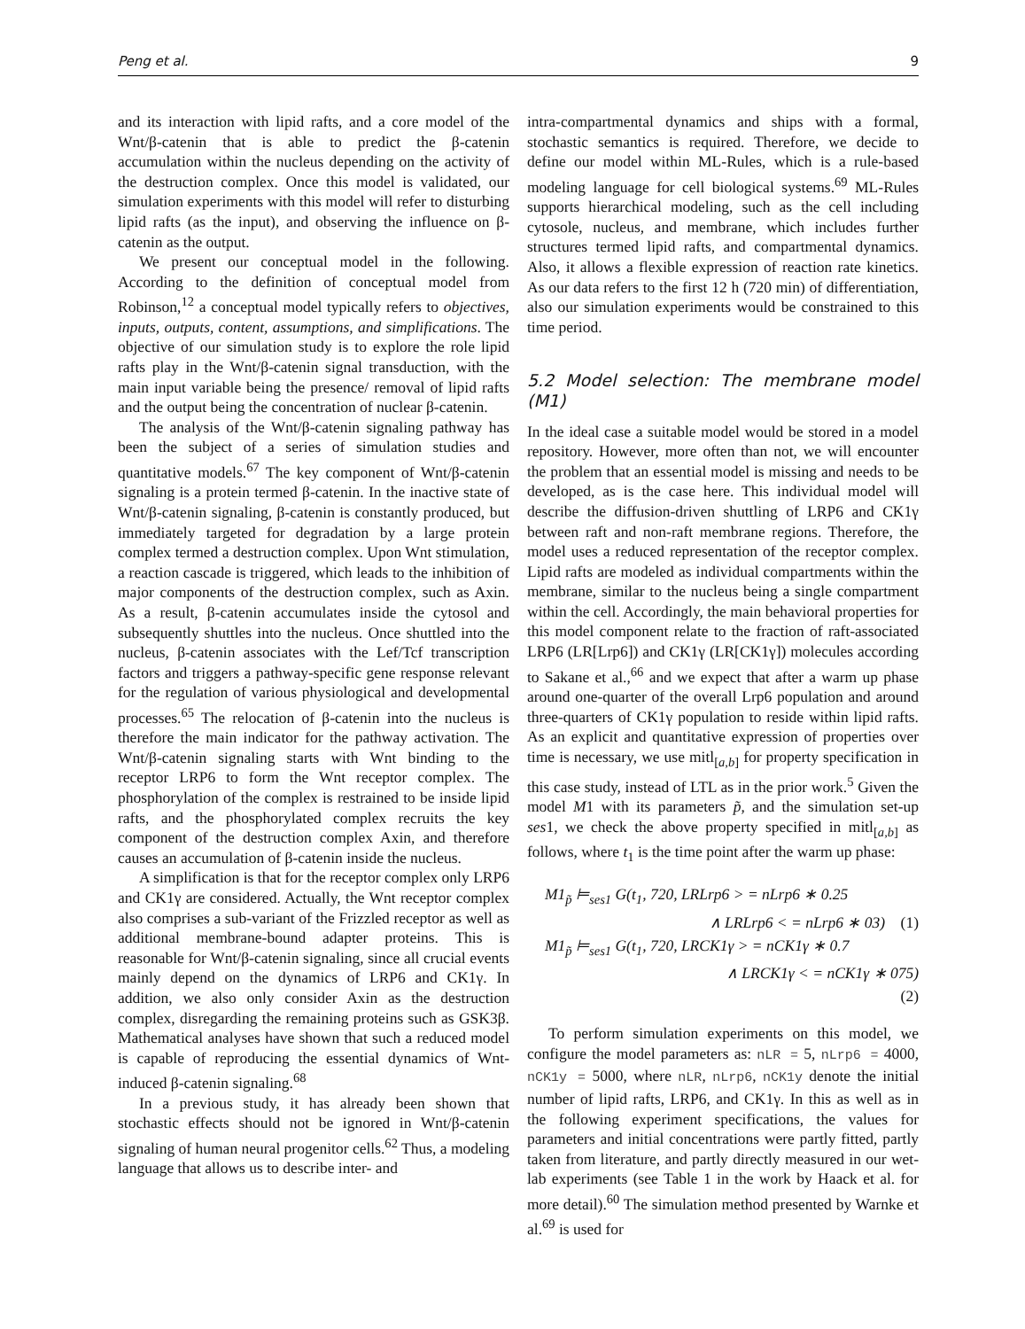Peng et al. 9
and its interaction with lipid rafts, and a core model of the Wnt/β-catenin that is able to predict the β-catenin accumulation within the nucleus depending on the activity of the destruction complex. Once this model is validated, our simulation experiments with this model will refer to disturbing lipid rafts (as the input), and observing the influence on β-catenin as the output.
We present our conceptual model in the following. According to the definition of conceptual model from Robinson,<sup>12</sup> a conceptual model typically refers to objectives, inputs, outputs, content, assumptions, and simplifications. The objective of our simulation study is to explore the role lipid rafts play in the Wnt/β-catenin signal transduction, with the main input variable being the presence/ removal of lipid rafts and the output being the concentration of nuclear β-catenin.
The analysis of the Wnt/β-catenin signaling pathway has been the subject of a series of simulation studies and quantitative models.<sup>67</sup> The key component of Wnt/β-catenin signaling is a protein termed β-catenin. In the inactive state of Wnt/β-catenin signaling, β-catenin is constantly produced, but immediately targeted for degradation by a large protein complex termed a destruction complex. Upon Wnt stimulation, a reaction cascade is triggered, which leads to the inhibition of major components of the destruction complex, such as Axin. As a result, β-catenin accumulates inside the cytosol and subsequently shuttles into the nucleus. Once shuttled into the nucleus, β-catenin associates with the Lef/Tcf transcription factors and triggers a pathway-specific gene response relevant for the regulation of various physiological and developmental processes.<sup>65</sup> The relocation of β-catenin into the nucleus is therefore the main indicator for the pathway activation. The Wnt/β-catenin signaling starts with Wnt binding to the receptor LRP6 to form the Wnt receptor complex. The phosphorylation of the complex is restrained to be inside lipid rafts, and the phosphorylated complex recruits the key component of the destruction complex Axin, and therefore causes an accumulation of β-catenin inside the nucleus.
A simplification is that for the receptor complex only LRP6 and CK1γ are considered. Actually, the Wnt receptor complex also comprises a sub-variant of the Frizzled receptor as well as additional membrane-bound adapter proteins. This is reasonable for Wnt/β-catenin signaling, since all crucial events mainly depend on the dynamics of LRP6 and CK1γ. In addition, we also only consider Axin as the destruction complex, disregarding the remaining proteins such as GSK3β. Mathematical analyses have shown that such a reduced model is capable of reproducing the essential dynamics of Wnt-induced β-catenin signaling.<sup>68</sup>
In a previous study, it has already been shown that stochastic effects should not be ignored in Wnt/β-catenin signaling of human neural progenitor cells.<sup>62</sup> Thus, a modeling language that allows us to describe inter- and
intra-compartmental dynamics and ships with a formal, stochastic semantics is required. Therefore, we decide to define our model within ML-Rules, which is a rule-based modeling language for cell biological systems.<sup>69</sup> ML-Rules supports hierarchical modeling, such as the cell including cytosole, nucleus, and membrane, which includes further structures termed lipid rafts, and compartmental dynamics. Also, it allows a flexible expression of reaction rate kinetics. As our data refers to the first 12 h (720 min) of differentiation, also our simulation experiments would be constrained to this time period.
5.2 Model selection: The membrane model (M1)
In the ideal case a suitable model would be stored in a model repository. However, more often than not, we will encounter the problem that an essential model is missing and needs to be developed, as is the case here. This individual model will describe the diffusion-driven shuttling of LRP6 and CK1γ between raft and non-raft membrane regions. Therefore, the model uses a reduced representation of the receptor complex. Lipid rafts are modeled as individual compartments within the membrane, similar to the nucleus being a single compartment within the cell. Accordingly, the main behavioral properties for this model component relate to the fraction of raft-associated LRP6 (LR[Lrp6]) and CK1γ (LR[CK1γ]) molecules according to Sakane et al.,<sup>66</sup> and we expect that after a warm up phase around one-quarter of the overall Lrp6 population and around three-quarters of CK1γ population to reside within lipid rafts. As an explicit and quantitative expression of properties over time is necessary, we use mitl<sub>[a,b]</sub> for property specification in this case study, instead of LTL as in the prior work.<sup>5</sup> Given the model M1 with its parameters p̃, and the simulation set-up ses1, we check the above property specified in mitl<sub>[a,b]</sub> as follows, where t<sub>1</sub> is the time point after the warm up phase:
M1<sub>p̃</sub> ⊨<sub>ses1</sub> G(t<sub>1</sub>, 720, LRLrp6 > = nLrp6 ∗ 0.25
∧ LRLrp6 < = nLrp6 ∗ 03) (1)
M1<sub>p̃</sub> ⊨<sub>ses1</sub> G(t<sub>1</sub>, 720, LRCK1γ > = nCK1γ ∗ 0.7
∧ LRCK1γ < = nCK1γ ∗ 075)
(2)
To perform simulation experiments on this model, we configure the model parameters as: nLR = 5, nLrp6 = 4000, nCK1y = 5000, where nLR, nLrp6, nCK1y denote the initial number of lipid rafts, LRP6, and CK1γ. In this as well as in the following experiment specifications, the values for parameters and initial concentrations were partly fitted, partly taken from literature, and partly directly measured in our wet-lab experiments (see Table 1 in the work by Haack et al. for more detail).<sup>60</sup> The simulation method presented by Warnke et al.<sup>69</sup> is used for